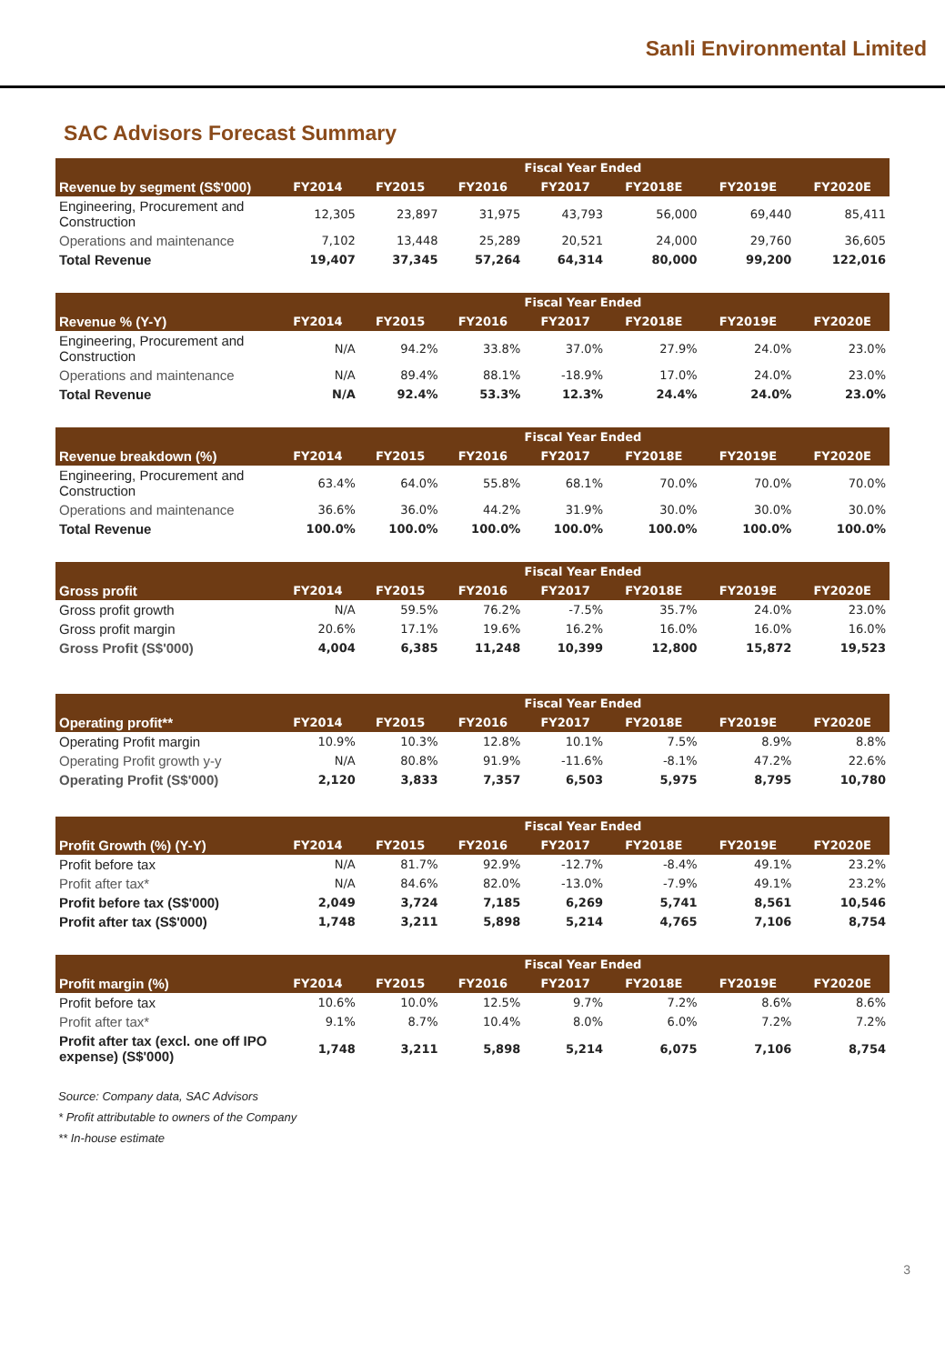Sanli Environmental Limited
SAC Advisors Forecast Summary
| | Fiscal Year Ended | | | | | | |
| --- | --- | --- | --- | --- | --- | --- | --- |
| Revenue by segment (S$'000) | FY2014 | FY2015 | FY2016 | FY2017 | FY2018E | FY2019E | FY2020E |
| Engineering, Procurement and Construction | 12,305 | 23,897 | 31,975 | 43,793 | 56,000 | 69,440 | 85,411 |
| Operations and maintenance | 7,102 | 13,448 | 25,289 | 20,521 | 24,000 | 29,760 | 36,605 |
| Total Revenue | 19,407 | 37,345 | 57,264 | 64,314 | 80,000 | 99,200 | 122,016 |
| | Fiscal Year Ended | | | | | | |
| --- | --- | --- | --- | --- | --- | --- | --- |
| Revenue % (Y-Y) | FY2014 | FY2015 | FY2016 | FY2017 | FY2018E | FY2019E | FY2020E |
| Engineering, Procurement and Construction | N/A | 94.2% | 33.8% | 37.0% | 27.9% | 24.0% | 23.0% |
| Operations and maintenance | N/A | 89.4% | 88.1% | -18.9% | 17.0% | 24.0% | 23.0% |
| Total Revenue | N/A | 92.4% | 53.3% | 12.3% | 24.4% | 24.0% | 23.0% |
| | Fiscal Year Ended | | | | | | |
| --- | --- | --- | --- | --- | --- | --- | --- |
| Revenue breakdown (%) | FY2014 | FY2015 | FY2016 | FY2017 | FY2018E | FY2019E | FY2020E |
| Engineering, Procurement and Construction | 63.4% | 64.0% | 55.8% | 68.1% | 70.0% | 70.0% | 70.0% |
| Operations and maintenance | 36.6% | 36.0% | 44.2% | 31.9% | 30.0% | 30.0% | 30.0% |
| Total Revenue | 100.0% | 100.0% | 100.0% | 100.0% | 100.0% | 100.0% | 100.0% |
| | Fiscal Year Ended | | | | | | |
| --- | --- | --- | --- | --- | --- | --- | --- |
| Gross profit | FY2014 | FY2015 | FY2016 | FY2017 | FY2018E | FY2019E | FY2020E |
| Gross profit growth | N/A | 59.5% | 76.2% | -7.5% | 35.7% | 24.0% | 23.0% |
| Gross profit margin | 20.6% | 17.1% | 19.6% | 16.2% | 16.0% | 16.0% | 16.0% |
| Gross Profit (S$'000) | 4,004 | 6,385 | 11,248 | 10,399 | 12,800 | 15,872 | 19,523 |
| | Fiscal Year Ended | | | | | | |
| --- | --- | --- | --- | --- | --- | --- | --- |
| Operating profit** | FY2014 | FY2015 | FY2016 | FY2017 | FY2018E | FY2019E | FY2020E |
| Operating Profit margin | 10.9% | 10.3% | 12.8% | 10.1% | 7.5% | 8.9% | 8.8% |
| Operating Profit growth y-y | N/A | 80.8% | 91.9% | -11.6% | -8.1% | 47.2% | 22.6% |
| Operating Profit (S$'000) | 2,120 | 3,833 | 7,357 | 6,503 | 5,975 | 8,795 | 10,780 |
| | Fiscal Year Ended | | | | | | |
| --- | --- | --- | --- | --- | --- | --- | --- |
| Profit Growth (%) (Y-Y) | FY2014 | FY2015 | FY2016 | FY2017 | FY2018E | FY2019E | FY2020E |
| Profit before tax | N/A | 81.7% | 92.9% | -12.7% | -8.4% | 49.1% | 23.2% |
| Profit after tax* | N/A | 84.6% | 82.0% | -13.0% | -7.9% | 49.1% | 23.2% |
| Profit before tax (S$'000) | 2,049 | 3,724 | 7,185 | 6,269 | 5,741 | 8,561 | 10,546 |
| Profit after tax (S$'000) | 1,748 | 3,211 | 5,898 | 5,214 | 4,765 | 7,106 | 8,754 |
| | Fiscal Year Ended | | | | | | |
| --- | --- | --- | --- | --- | --- | --- | --- |
| Profit margin (%) | FY2014 | FY2015 | FY2016 | FY2017 | FY2018E | FY2019E | FY2020E |
| Profit before tax | 10.6% | 10.0% | 12.5% | 9.7% | 7.2% | 8.6% | 8.6% |
| Profit after tax* | 9.1% | 8.7% | 10.4% | 8.0% | 6.0% | 7.2% | 7.2% |
| Profit after tax (excl. one off IPO expense) (S$'000) | 1,748 | 3,211 | 5,898 | 5,214 | 6,075 | 7,106 | 8,754 |
Source: Company data, SAC Advisors
* Profit attributable to owners of the Company
** In-house estimate
3